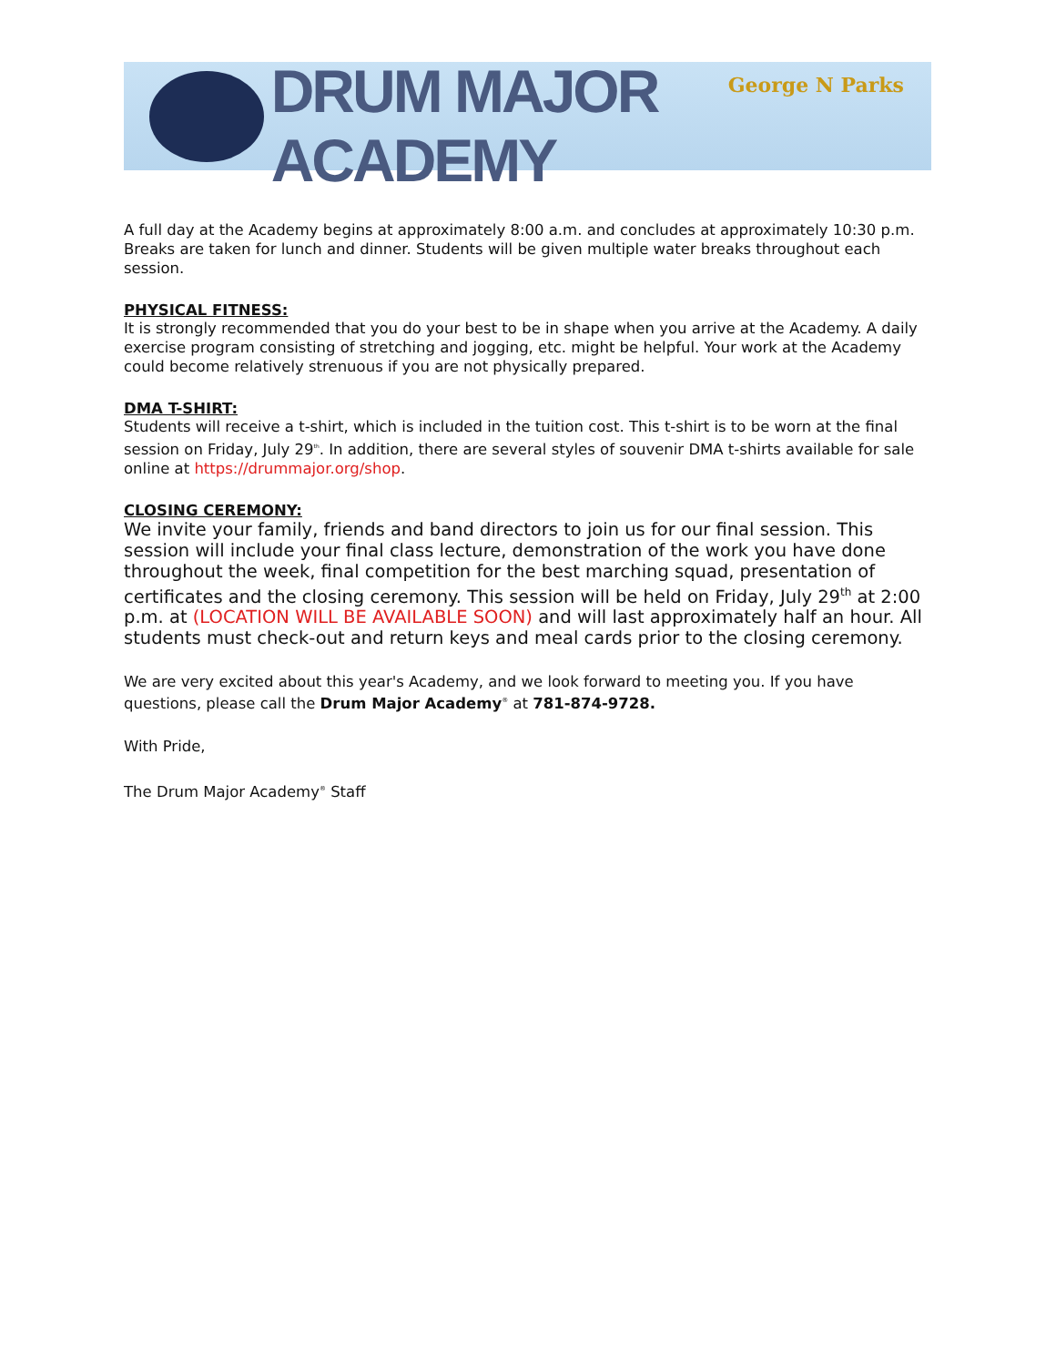DRUM MAJOR ACADEMY
George N Parks
A full day at the Academy begins at approximately 8:00 a.m. and concludes at approximately 10:30 p.m. Breaks are taken for lunch and dinner. Students will be given multiple water breaks throughout each session.
PHYSICAL FITNESS:
It is strongly recommended that you do your best to be in shape when you arrive at the Academy. A daily exercise program consisting of stretching and jogging, etc. might be helpful. Your work at the Academy could become relatively strenuous if you are not physically prepared.
DMA T-SHIRT:
Students will receive a t-shirt, which is included in the tuition cost. This t-shirt is to be worn at the final session on Friday, July 29<sup>th</sup>. In addition, there are several styles of souvenir DMA t-shirts available for sale online at https://drummajor.org/shop.
CLOSING CEREMONY:
We invite your family, friends and band directors to join us for our final session. This session will include your final class lecture, demonstration of the work you have done throughout the week, final competition for the best marching squad, presentation of certificates and the closing ceremony. This session will be held on Friday, July 29<sup>th</sup> at 2:00 p.m. at (LOCATION WILL BE AVAILABLE SOON) and will last approximately half an hour. All students must check-out and return keys and meal cards prior to the closing ceremony.
We are very excited about this year's Academy, and we look forward to meeting you. If you have questions, please call the Drum Major Academy<sup>®</sup> at 781-874-9728.
With Pride,
The Drum Major Academy<sup>®</sup> Staff